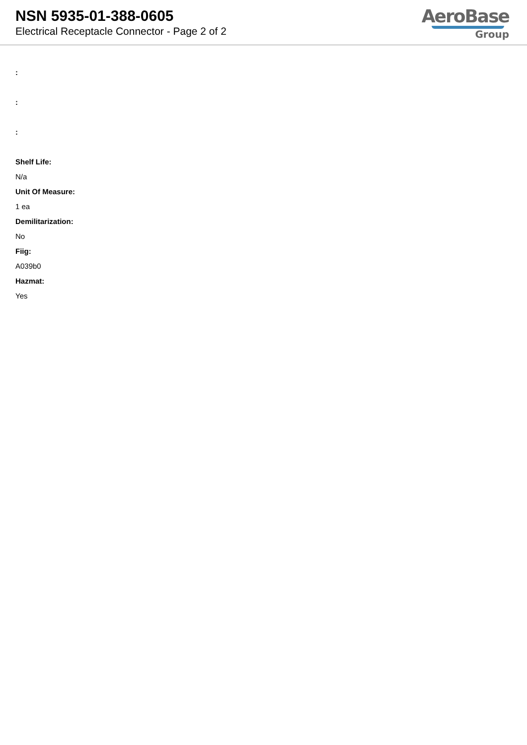NSN 5935-01-388-0605
Electrical Receptacle Connector - Page 2 of 2
AeroBase
Group
:
:
:
Shelf Life:
N/a
Unit Of Measure:
1 ea
Demilitarization:
No
Fiig:
A039b0
Hazmat:
Yes